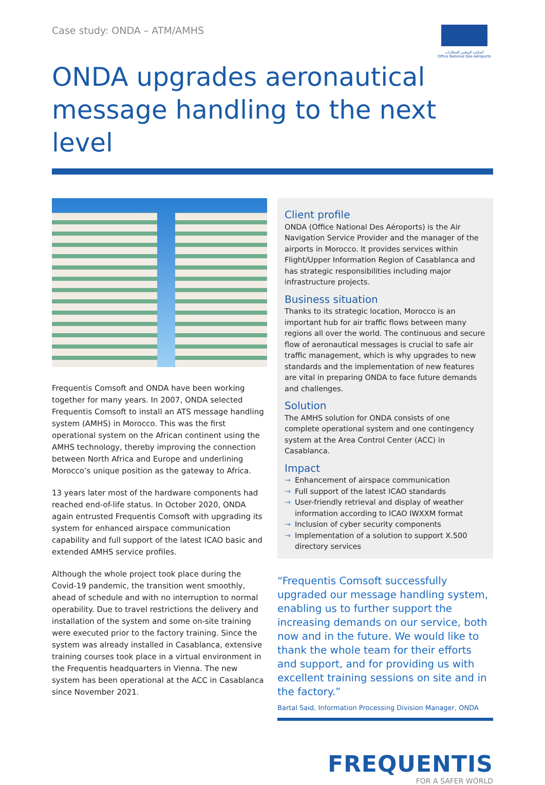Case study: ONDA – ATM/AMHS
المكتب الوطني للمطارات
Office National Des Aéroports
ONDA upgrades aeronautical message handling to the next level
Frequentis Comsoft and ONDA have been working together for many years. In 2007, ONDA selected Frequentis Comsoft to install an ATS message handling system (AMHS) in Morocco. This was the first operational system on the African continent using the AMHS technology, thereby improving the connection between North Africa and Europe and underlining Morocco’s unique position as the gateway to Africa.
13 years later most of the hardware components had reached end-of-life status. In October 2020, ONDA again entrusted Frequentis Comsoft with upgrading its system for enhanced airspace communication capability and full support of the latest ICAO basic and extended AMHS service profiles.
Although the whole project took place during the Covid-19 pandemic, the transition went smoothly, ahead of schedule and with no interruption to normal operability. Due to travel restrictions the delivery and installation of the system and some on-site training were executed prior to the factory training. Since the system was already installed in Casablanca, extensive training courses took place in a virtual environment in the Frequentis headquarters in Vienna. The new system has been operational at the ACC in Casablanca since November 2021.
Client profile
ONDA (Office National Des Aéroports) is the Air Navigation Service Provider and the manager of the airports in Morocco. It provides services within Flight/Upper Information Region of Casablanca and has strategic responsibilities including major infrastructure projects.
Business situation
Thanks to its strategic location, Morocco is an important hub for air traffic flows between many regions all over the world. The continuous and secure flow of aeronautical messages is crucial to safe air traffic management, which is why upgrades to new standards and the implementation of new features are vital in preparing ONDA to face future demands and challenges.
Solution
The AMHS solution for ONDA consists of one complete operational system and one contingency system at the Area Control Center (ACC) in Casablanca.
Impact
→ Enhancement of airspace communication
→ Full support of the latest ICAO standards
→ User-friendly retrieval and display of weather information according to ICAO IWXXM format
→ Inclusion of cyber security components
→ Implementation of a solution to support X.500 directory services
“Frequentis Comsoft successfully upgraded our message handling system, enabling us to further support the increasing demands on our service, both now and in the future. We would like to thank the whole team for their efforts and support, and for providing us with excellent training sessions on site and in the factory.”
Bartal Said, Information Processing Division Manager, ONDA
FREQUENTIS
FOR A SAFER WORLD